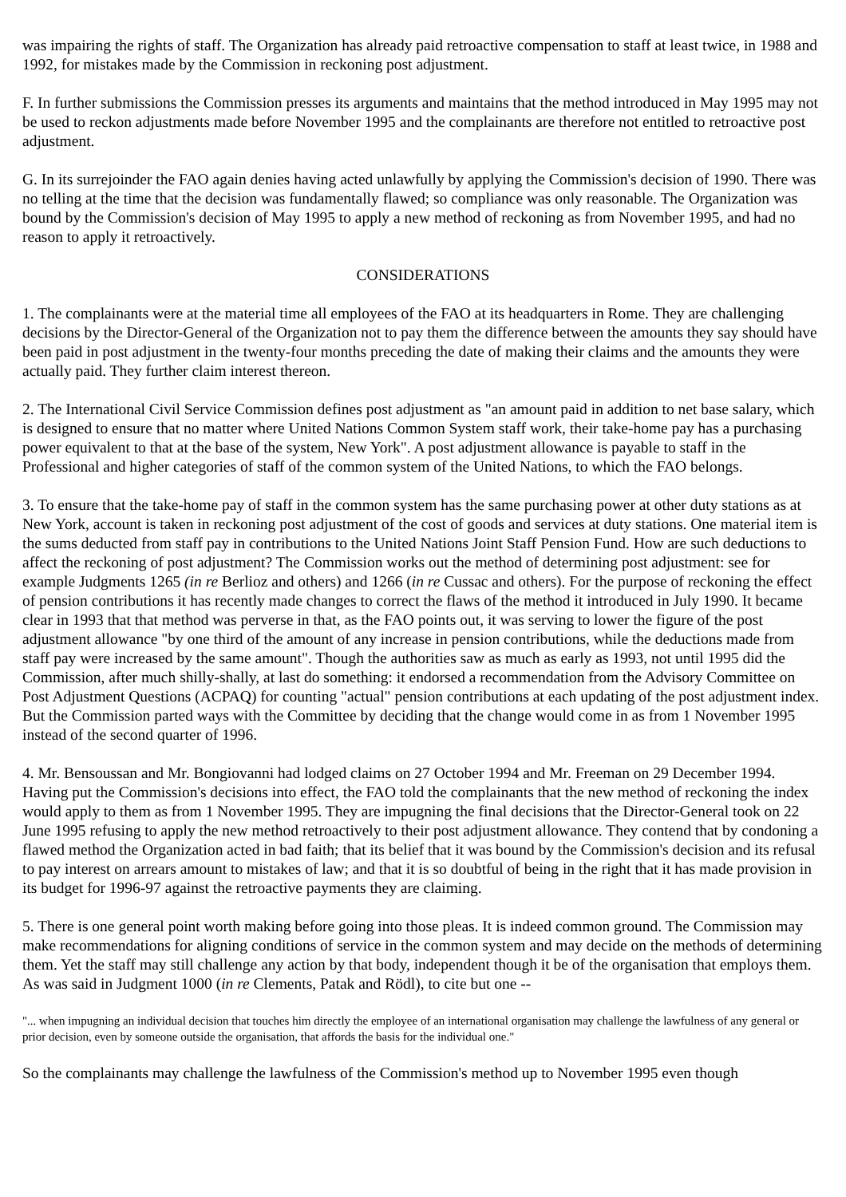was impairing the rights of staff. The Organization has already paid retroactive compensation to staff at least twice, in 1988 and 1992, for mistakes made by the Commission in reckoning post adjustment.
F. In further submissions the Commission presses its arguments and maintains that the method introduced in May 1995 may not be used to reckon adjustments made before November 1995 and the complainants are therefore not entitled to retroactive post adjustment.
G. In its surrejoinder the FAO again denies having acted unlawfully by applying the Commission's decision of 1990. There was no telling at the time that the decision was fundamentally flawed; so compliance was only reasonable. The Organization was bound by the Commission's decision of May 1995 to apply a new method of reckoning as from November 1995, and had no reason to apply it retroactively.
CONSIDERATIONS
1. The complainants were at the material time all employees of the FAO at its headquarters in Rome. They are challenging decisions by the Director-General of the Organization not to pay them the difference between the amounts they say should have been paid in post adjustment in the twenty-four months preceding the date of making their claims and the amounts they were actually paid. They further claim interest thereon.
2. The International Civil Service Commission defines post adjustment as "an amount paid in addition to net base salary, which is designed to ensure that no matter where United Nations Common System staff work, their take-home pay has a purchasing power equivalent to that at the base of the system, New York". A post adjustment allowance is payable to staff in the Professional and higher categories of staff of the common system of the United Nations, to which the FAO belongs.
3. To ensure that the take-home pay of staff in the common system has the same purchasing power at other duty stations as at New York, account is taken in reckoning post adjustment of the cost of goods and services at duty stations. One material item is the sums deducted from staff pay in contributions to the United Nations Joint Staff Pension Fund. How are such deductions to affect the reckoning of post adjustment? The Commission works out the method of determining post adjustment: see for example Judgments 1265 (in re Berlioz and others) and 1266 (in re Cussac and others). For the purpose of reckoning the effect of pension contributions it has recently made changes to correct the flaws of the method it introduced in July 1990. It became clear in 1993 that that method was perverse in that, as the FAO points out, it was serving to lower the figure of the post adjustment allowance "by one third of the amount of any increase in pension contributions, while the deductions made from staff pay were increased by the same amount". Though the authorities saw as much as early as 1993, not until 1995 did the Commission, after much shilly-shally, at last do something: it endorsed a recommendation from the Advisory Committee on Post Adjustment Questions (ACPAQ) for counting "actual" pension contributions at each updating of the post adjustment index. But the Commission parted ways with the Committee by deciding that the change would come in as from 1 November 1995 instead of the second quarter of 1996.
4. Mr. Bensoussan and Mr. Bongiovanni had lodged claims on 27 October 1994 and Mr. Freeman on 29 December 1994. Having put the Commission's decisions into effect, the FAO told the complainants that the new method of reckoning the index would apply to them as from 1 November 1995. They are impugning the final decisions that the Director-General took on 22 June 1995 refusing to apply the new method retroactively to their post adjustment allowance. They contend that by condoning a flawed method the Organization acted in bad faith; that its belief that it was bound by the Commission's decision and its refusal to pay interest on arrears amount to mistakes of law; and that it is so doubtful of being in the right that it has made provision in its budget for 1996-97 against the retroactive payments they are claiming.
5. There is one general point worth making before going into those pleas. It is indeed common ground. The Commission may make recommendations for aligning conditions of service in the common system and may decide on the methods of determining them. Yet the staff may still challenge any action by that body, independent though it be of the organisation that employs them. As was said in Judgment 1000 (in re Clements, Patak and Rödl), to cite but one --
"... when impugning an individual decision that touches him directly the employee of an international organisation may challenge the lawfulness of any general or prior decision, even by someone outside the organisation, that affords the basis for the individual one."
So the complainants may challenge the lawfulness of the Commission's method up to November 1995 even though